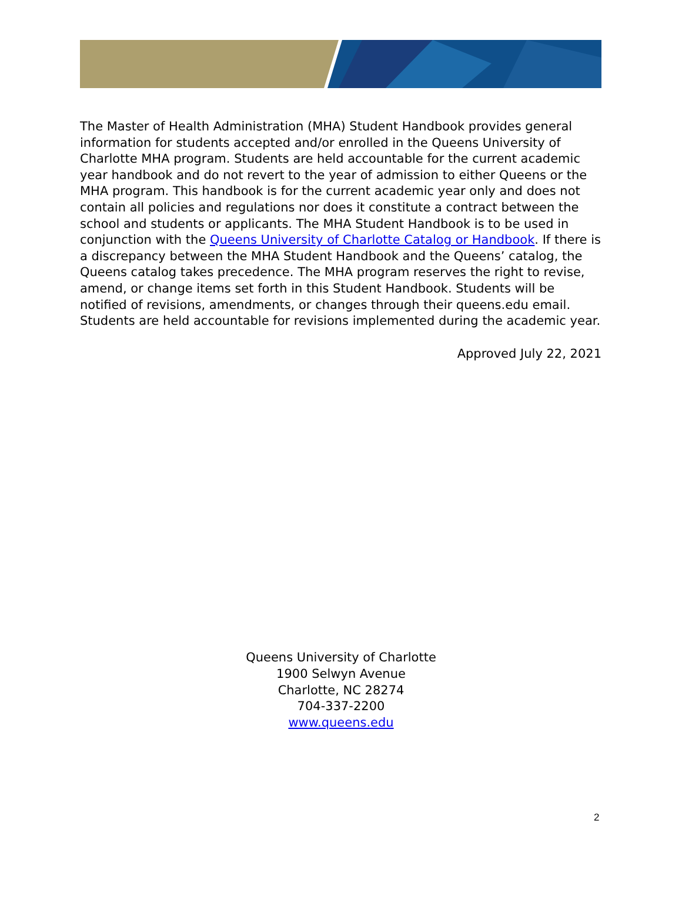The Master of Health Administration (MHA) Student Handbook provides general information for students accepted and/or enrolled in the Queens University of Charlotte MHA program. Students are held accountable for the current academic year handbook and do not revert to the year of admission to either Queens or the MHA program. This handbook is for the current academic year only and does not contain all policies and regulations nor does it constitute a contract between the school and students or applicants. The MHA Student Handbook is to be used in conjunction with the Queens University of Charlotte Catalog or Handbook. If there is a discrepancy between the MHA Student Handbook and the Queens’ catalog, the Queens catalog takes precedence. The MHA program reserves the right to revise, amend, or change items set forth in this Student Handbook. Students will be notified of revisions, amendments, or changes through their queens.edu email. Students are held accountable for revisions implemented during the academic year.
Approved July 22, 2021
Queens University of Charlotte
1900 Selwyn Avenue
Charlotte, NC 28274
704-337-2200
www.queens.edu
2